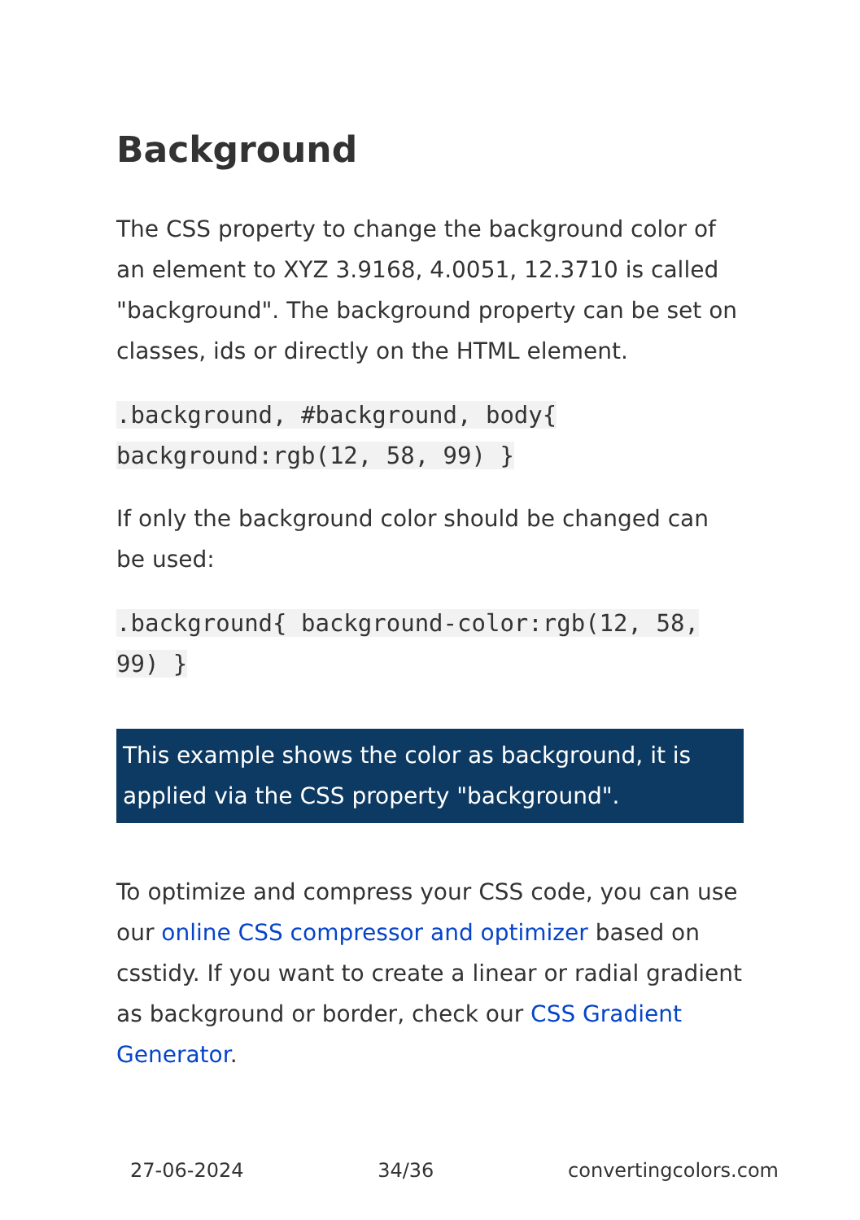Background
The CSS property to change the background color of an element to XYZ 3.9168, 4.0051, 12.3710 is called "background". The background property can be set on classes, ids or directly on the HTML element.
.background, #background, body{ background:rgb(12, 58, 99) }
If only the background color should be changed can be used:
.background{ background-color:rgb(12, 58, 99) }
This example shows the color as background, it is applied via the CSS property "background".
To optimize and compress your CSS code, you can use our online CSS compressor and optimizer based on csstidy. If you want to create a linear or radial gradient as background or border, check our CSS Gradient Generator.
27-06-2024 34/36 convertingcolors.com